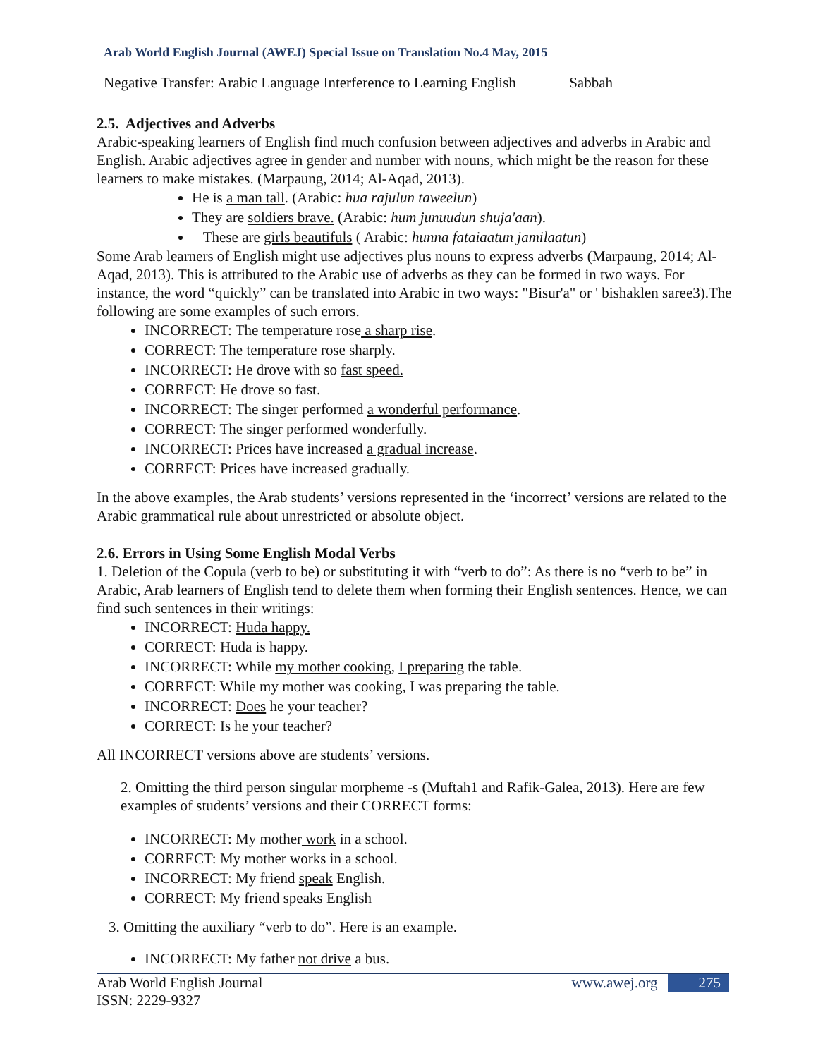Arab World English Journal (AWEJ) Special Issue on Translation No.4 May, 2015
Negative Transfer: Arabic Language Interference to Learning English Sabbah
2.5. Adjectives and Adverbs
Arabic-speaking learners of English find much confusion between adjectives and adverbs in Arabic and English. Arabic adjectives agree in gender and number with nouns, which might be the reason for these learners to make mistakes. (Marpaung, 2014; Al-Aqad, 2013).
He is a man tall. (Arabic: hua rajulun taweelun)
They are soldiers brave. (Arabic: hum junuudun shuja'aan).
These are girls beautifuls ( Arabic: hunna fataiaatun jamilaatun)
Some Arab learners of English might use adjectives plus nouns to express adverbs (Marpaung, 2014; Al-Aqad, 2013). This is attributed to the Arabic use of adverbs as they can be formed in two ways. For instance, the word “quickly” can be translated into Arabic in two ways: "Bisur'a" or ' bishaklen saree3).The following are some examples of such errors.
INCORRECT: The temperature rose a sharp rise.
CORRECT: The temperature rose sharply.
INCORRECT: He drove with so fast speed.
CORRECT: He drove so fast.
INCORRECT: The singer performed a wonderful performance.
CORRECT: The singer performed wonderfully.
INCORRECT: Prices have increased a gradual increase.
CORRECT: Prices have increased gradually.
In the above examples, the Arab students’ versions represented in the ‘incorrect’ versions are related to the Arabic grammatical rule about unrestricted or absolute object.
2.6. Errors in Using Some English Modal Verbs
1. Deletion of the Copula (verb to be) or substituting it with “verb to do”: As there is no “verb to be” in Arabic, Arab learners of English tend to delete them when forming their English sentences. Hence, we can find such sentences in their writings:
INCORRECT: Huda happy.
CORRECT: Huda is happy.
INCORRECT: While my mother cooking, I preparing the table.
CORRECT: While my mother was cooking, I was preparing the table.
INCORRECT: Does he your teacher?
CORRECT: Is he your teacher?
All INCORRECT versions above are students’ versions.
2. Omitting the third person singular morpheme -s (Muftah1 and Rafik-Galea, 2013). Here are few examples of students’ versions and their CORRECT forms:
INCORRECT: My mother work in a school.
CORRECT: My mother works in a school.
INCORRECT: My friend speak English.
CORRECT: My friend speaks English
3. Omitting the auxiliary “verb to do”. Here is an example.
INCORRECT: My father not drive a bus.
Arab World English Journal
ISSN: 2229-9327
www.awej.org 275